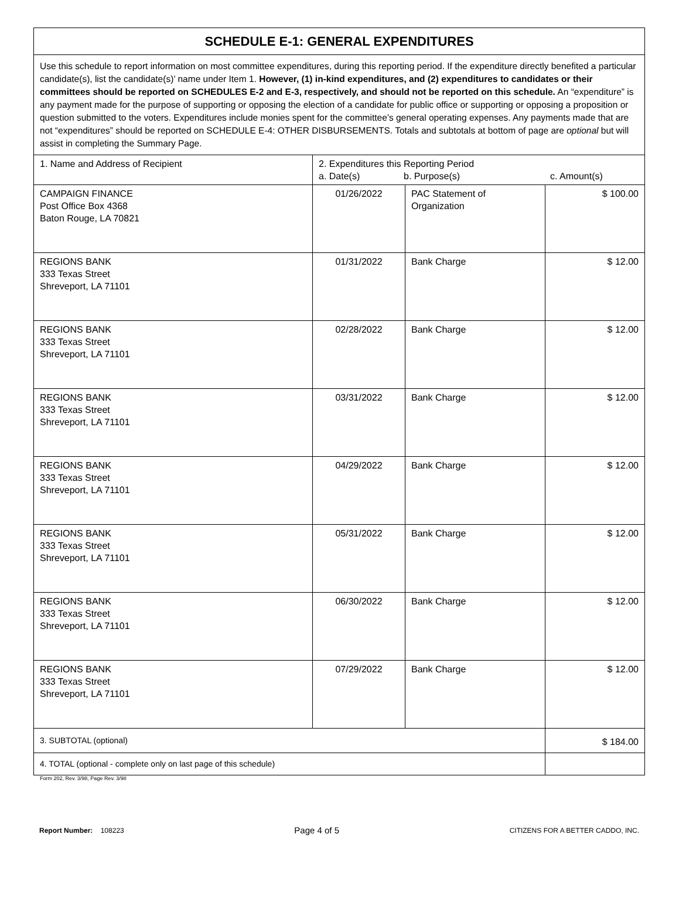| SCHEDULE E-1: GENERAL EXPENDITURES | | | |
| Use this schedule to report information on most committee expenditures, during this reporting period. If the expenditure directly benefited a particular candidate(s), list the candidate(s)’ name under Item 1. However, (1) in-kind expenditures, and (2) expenditures to candidates or their committees should be reported on SCHEDULES E-2 and E-3, respectively, and should not be reported on this schedule. An “expenditure” is any payment made for the purpose of supporting or opposing the election of a candidate for public office or supporting or opposing a proposition or question submitted to the voters. Expenditures include monies spent for the committee’s general operating expenses. Any payments made that are not “expenditures” should be reported on SCHEDULE E-4: OTHER DISBURSEMENTS. Totals and subtotals at bottom of page are optional but will assist in completing the Summary Page. | | | |
| 1. Name and Address of Recipient | 2. Expenditures this Reporting Period a. Date(s) b. Purpose(s) c. Amount(s) | | |
| CAMPAIGN FINANCE Post Office Box 4368 Baton Rouge, LA 70821 | 01/26/2022 | PAC Statement of Organization | $ 100.00 |
| REGIONS BANK 333 Texas Street Shreveport, LA 71101 | 01/31/2022 | Bank Charge | $ 12.00 |
| REGIONS BANK 333 Texas Street Shreveport, LA 71101 | 02/28/2022 | Bank Charge | $ 12.00 |
| REGIONS BANK 333 Texas Street Shreveport, LA 71101 | 03/31/2022 | Bank Charge | $ 12.00 |
| REGIONS BANK 333 Texas Street Shreveport, LA 71101 | 04/29/2022 | Bank Charge | $ 12.00 |
| REGIONS BANK 333 Texas Street Shreveport, LA 71101 | 05/31/2022 | Bank Charge | $ 12.00 |
| REGIONS BANK 333 Texas Street Shreveport, LA 71101 | 06/30/2022 | Bank Charge | $ 12.00 |
| REGIONS BANK 333 Texas Street Shreveport, LA 71101 | 07/29/2022 | Bank Charge | $ 12.00 |
| 3. SUBTOTAL (optional) | | | $ 184.00 |
| 4. TOTAL (optional - complete only on last page of this schedule) | | | |
Form 202, Rev. 3/98, Page Rev. 3/98
Report Number: 108223 Page 4 of 5 CITIZENS FOR A BETTER CADDO, INC.